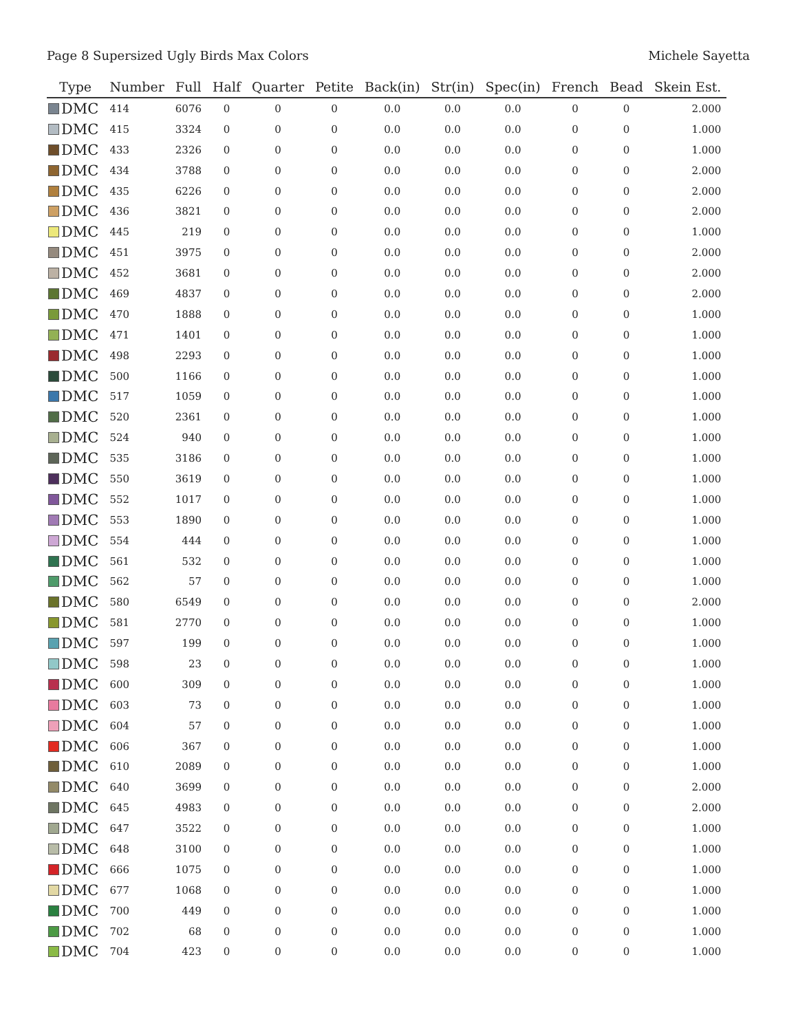Page 8 Supersized Ugly Birds Max Colors Michele Sayetta
| Type | Number | Full | Half | Quarter | Petite | Back(in) | Str(in) | Spec(in) | French | Bead | Skein Est. |
| --- | --- | --- | --- | --- | --- | --- | --- | --- | --- | --- | --- |
| DMC | 414 | 6076 | 0 | 0 | 0 | 0.0 | 0.0 | 0.0 | 0 | 0 | 2.000 |
| DMC | 415 | 3324 | 0 | 0 | 0 | 0.0 | 0.0 | 0.0 | 0 | 0 | 1.000 |
| DMC | 433 | 2326 | 0 | 0 | 0 | 0.0 | 0.0 | 0.0 | 0 | 0 | 1.000 |
| DMC | 434 | 3788 | 0 | 0 | 0 | 0.0 | 0.0 | 0.0 | 0 | 0 | 2.000 |
| DMC | 435 | 6226 | 0 | 0 | 0 | 0.0 | 0.0 | 0.0 | 0 | 0 | 2.000 |
| DMC | 436 | 3821 | 0 | 0 | 0 | 0.0 | 0.0 | 0.0 | 0 | 0 | 2.000 |
| DMC | 445 | 219 | 0 | 0 | 0 | 0.0 | 0.0 | 0.0 | 0 | 0 | 1.000 |
| DMC | 451 | 3975 | 0 | 0 | 0 | 0.0 | 0.0 | 0.0 | 0 | 0 | 2.000 |
| DMC | 452 | 3681 | 0 | 0 | 0 | 0.0 | 0.0 | 0.0 | 0 | 0 | 2.000 |
| DMC | 469 | 4837 | 0 | 0 | 0 | 0.0 | 0.0 | 0.0 | 0 | 0 | 2.000 |
| DMC | 470 | 1888 | 0 | 0 | 0 | 0.0 | 0.0 | 0.0 | 0 | 0 | 1.000 |
| DMC | 471 | 1401 | 0 | 0 | 0 | 0.0 | 0.0 | 0.0 | 0 | 0 | 1.000 |
| DMC | 498 | 2293 | 0 | 0 | 0 | 0.0 | 0.0 | 0.0 | 0 | 0 | 1.000 |
| DMC | 500 | 1166 | 0 | 0 | 0 | 0.0 | 0.0 | 0.0 | 0 | 0 | 1.000 |
| DMC | 517 | 1059 | 0 | 0 | 0 | 0.0 | 0.0 | 0.0 | 0 | 0 | 1.000 |
| DMC | 520 | 2361 | 0 | 0 | 0 | 0.0 | 0.0 | 0.0 | 0 | 0 | 1.000 |
| DMC | 524 | 940 | 0 | 0 | 0 | 0.0 | 0.0 | 0.0 | 0 | 0 | 1.000 |
| DMC | 535 | 3186 | 0 | 0 | 0 | 0.0 | 0.0 | 0.0 | 0 | 0 | 1.000 |
| DMC | 550 | 3619 | 0 | 0 | 0 | 0.0 | 0.0 | 0.0 | 0 | 0 | 1.000 |
| DMC | 552 | 1017 | 0 | 0 | 0 | 0.0 | 0.0 | 0.0 | 0 | 0 | 1.000 |
| DMC | 553 | 1890 | 0 | 0 | 0 | 0.0 | 0.0 | 0.0 | 0 | 0 | 1.000 |
| DMC | 554 | 444 | 0 | 0 | 0 | 0.0 | 0.0 | 0.0 | 0 | 0 | 1.000 |
| DMC | 561 | 532 | 0 | 0 | 0 | 0.0 | 0.0 | 0.0 | 0 | 0 | 1.000 |
| DMC | 562 | 57 | 0 | 0 | 0 | 0.0 | 0.0 | 0.0 | 0 | 0 | 1.000 |
| DMC | 580 | 6549 | 0 | 0 | 0 | 0.0 | 0.0 | 0.0 | 0 | 0 | 2.000 |
| DMC | 581 | 2770 | 0 | 0 | 0 | 0.0 | 0.0 | 0.0 | 0 | 0 | 1.000 |
| DMC | 597 | 199 | 0 | 0 | 0 | 0.0 | 0.0 | 0.0 | 0 | 0 | 1.000 |
| DMC | 598 | 23 | 0 | 0 | 0 | 0.0 | 0.0 | 0.0 | 0 | 0 | 1.000 |
| DMC | 600 | 309 | 0 | 0 | 0 | 0.0 | 0.0 | 0.0 | 0 | 0 | 1.000 |
| DMC | 603 | 73 | 0 | 0 | 0 | 0.0 | 0.0 | 0.0 | 0 | 0 | 1.000 |
| DMC | 604 | 57 | 0 | 0 | 0 | 0.0 | 0.0 | 0.0 | 0 | 0 | 1.000 |
| DMC | 606 | 367 | 0 | 0 | 0 | 0.0 | 0.0 | 0.0 | 0 | 0 | 1.000 |
| DMC | 610 | 2089 | 0 | 0 | 0 | 0.0 | 0.0 | 0.0 | 0 | 0 | 1.000 |
| DMC | 640 | 3699 | 0 | 0 | 0 | 0.0 | 0.0 | 0.0 | 0 | 0 | 2.000 |
| DMC | 645 | 4983 | 0 | 0 | 0 | 0.0 | 0.0 | 0.0 | 0 | 0 | 2.000 |
| DMC | 647 | 3522 | 0 | 0 | 0 | 0.0 | 0.0 | 0.0 | 0 | 0 | 1.000 |
| DMC | 648 | 3100 | 0 | 0 | 0 | 0.0 | 0.0 | 0.0 | 0 | 0 | 1.000 |
| DMC | 666 | 1075 | 0 | 0 | 0 | 0.0 | 0.0 | 0.0 | 0 | 0 | 1.000 |
| DMC | 677 | 1068 | 0 | 0 | 0 | 0.0 | 0.0 | 0.0 | 0 | 0 | 1.000 |
| DMC | 700 | 449 | 0 | 0 | 0 | 0.0 | 0.0 | 0.0 | 0 | 0 | 1.000 |
| DMC | 702 | 68 | 0 | 0 | 0 | 0.0 | 0.0 | 0.0 | 0 | 0 | 1.000 |
| DMC | 704 | 423 | 0 | 0 | 0 | 0.0 | 0.0 | 0.0 | 0 | 0 | 1.000 |